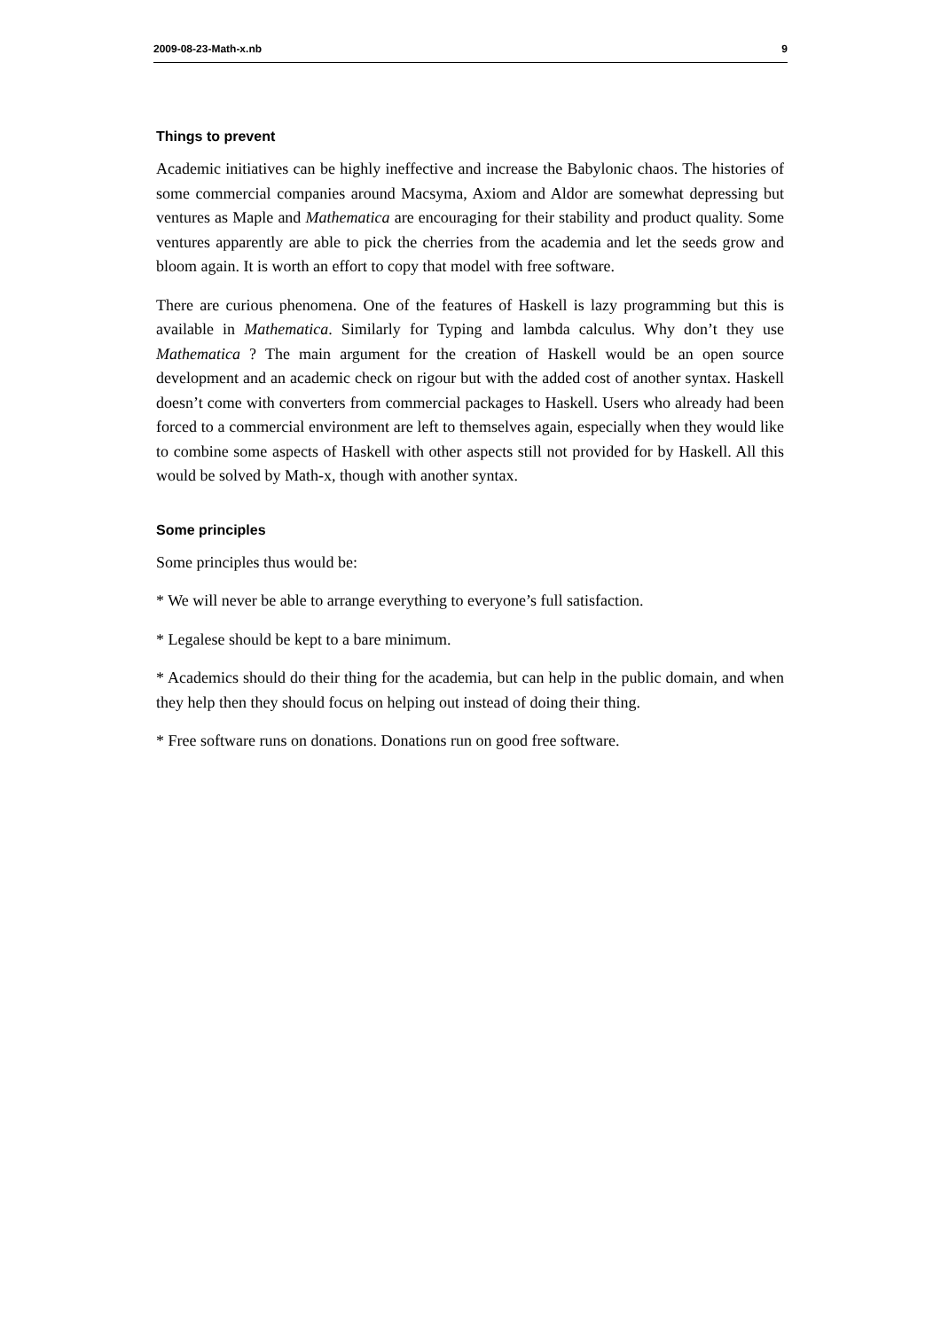2009-08-23-Math-x.nb 9
Things to prevent
Academic initiatives can be highly ineffective and increase the Babylonic chaos. The histories of some commercial companies around Macsyma, Axiom and Aldor are somewhat depressing but ventures as Maple and Mathematica are encouraging for their stability and product quality. Some ventures apparently are able to pick the cherries from the academia and let the seeds grow and bloom again. It is worth an effort to copy that model with free software.
There are curious phenomena. One of the features of Haskell is lazy programming but this is available in Mathematica. Similarly for Typing and lambda calculus. Why don’t they use Mathematica ? The main argument for the creation of Haskell would be an open source development and an academic check on rigour but with the added cost of another syntax. Haskell doesn’t come with converters from commercial packages to Haskell. Users who already had been forced to a commercial environment are left to themselves again, especially when they would like to combine some aspects of Haskell with other aspects still not provided for by Haskell. All this would be solved by Math-x, though with another syntax.
Some principles
Some principles thus would be:
* We will never be able to arrange everything to everyone’s full satisfaction.
* Legalese should be kept to a bare minimum.
* Academics should do their thing for the academia, but can help in the public domain, and when they help then they should focus on helping out instead of doing their thing.
* Free software runs on donations. Donations run on good free software.